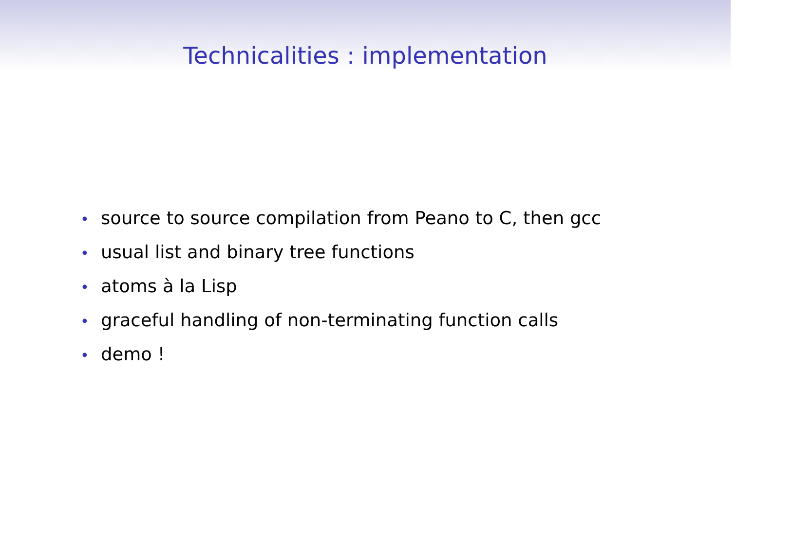Technicalities : implementation
• source to source compilation from Peano to C, then gcc
• usual list and binary tree functions
• atoms à la Lisp
• graceful handling of non-terminating function calls
• demo !